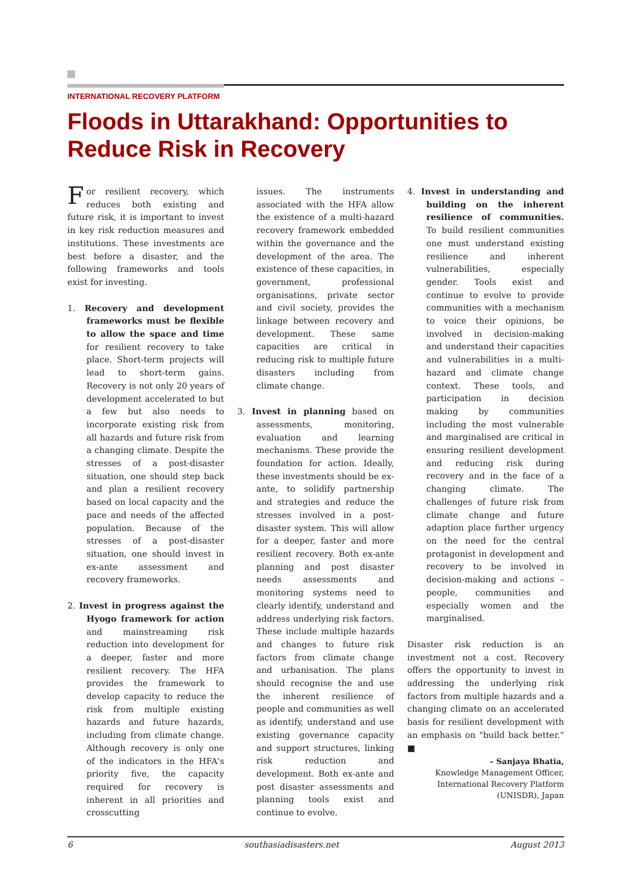INTERNATIONAL RECOVERY PLATFORM
Floods in Uttarakhand: Opportunities to Reduce Risk in Recovery
For resilient recovery, which reduces both existing and future risk, it is important to invest in key risk reduction measures and institutions. These investments are best before a disaster, and the following frameworks and tools exist for investing.
1. Recovery and development frameworks must be flexible to allow the space and time for resilient recovery to take place. Short-term projects will lead to short-term gains. Recovery is not only 20 years of development accelerated to but a few but also needs to incorporate existing risk from all hazards and future risk from a changing climate. Despite the stresses of a post-disaster situation, one should step back and plan a resilient recovery based on local capacity and the pace and needs of the affected population. Because of the stresses of a post-disaster situation, one should invest in ex-ante assessment and recovery frameworks.
2. Invest in progress against the Hyogo framework for action and mainstreaming risk reduction into development for a deeper, faster and more resilient recovery. The HFA provides the framework to develop capacity to reduce the risk from multiple existing hazards and future hazards, including from climate change. Although recovery is only one of the indicators in the HFA's priority five, the capacity required for recovery is inherent in all priorities and crosscutting
issues. The instruments associated with the HFA allow the existence of a multi-hazard recovery framework embedded within the governance and the development of the area. The existence of these capacities, in government, professional organisations, private sector and civil society, provides the linkage between recovery and development. These same capacities are critical in reducing risk to multiple future disasters including from climate change.
3. Invest in planning based on assessments, monitoring, evaluation and learning mechanisms. These provide the foundation for action. Ideally, these investments should be ex-ante, to solidify partnership and strategies and reduce the stresses involved in a post-disaster system. This will allow for a deeper, faster and more resilient recovery. Both ex-ante planning and post disaster needs assessments and monitoring systems need to clearly identify, understand and address underlying risk factors. These include multiple hazards and changes to future risk factors from climate change and urbanisation. The plans should recognise the and use the inherent resilience of people and communities as well as identify, understand and use existing governance capacity and support structures, linking risk reduction and development. Both ex-ante and post disaster assessments and planning tools exist and continue to evolve.
4. Invest in understanding and building on the inherent resilience of communities. To build resilient communities one must understand existing resilience and inherent vulnerabilities, especially gender. Tools exist and continue to evolve to provide communities with a mechanism to voice their opinions, be involved in decision-making and understand their capacities and vulnerabilities in a multi-hazard and climate change context. These tools, and participation in decision making by communities including the most vulnerable and marginalised are critical in ensuring resilient development and reducing risk during recovery and in the face of a changing climate. The challenges of future risk from climate change and future adaption place further urgency on the need for the central protagonist in development and recovery to be involved in decision-making and actions – people, communities and especially women and the marginalised.
Disaster risk reduction is an investment not a cost. Recovery offers the opportunity to invest in addressing the underlying risk factors from multiple hazards and a changing climate on an accelerated basis for resilient development with an emphasis on "build back better." ■
– Sanjaya Bhatia,
Knowledge Management Officer,
International Recovery Platform
(UNISDR), Japan
6 southasiadisasters.net August 2013